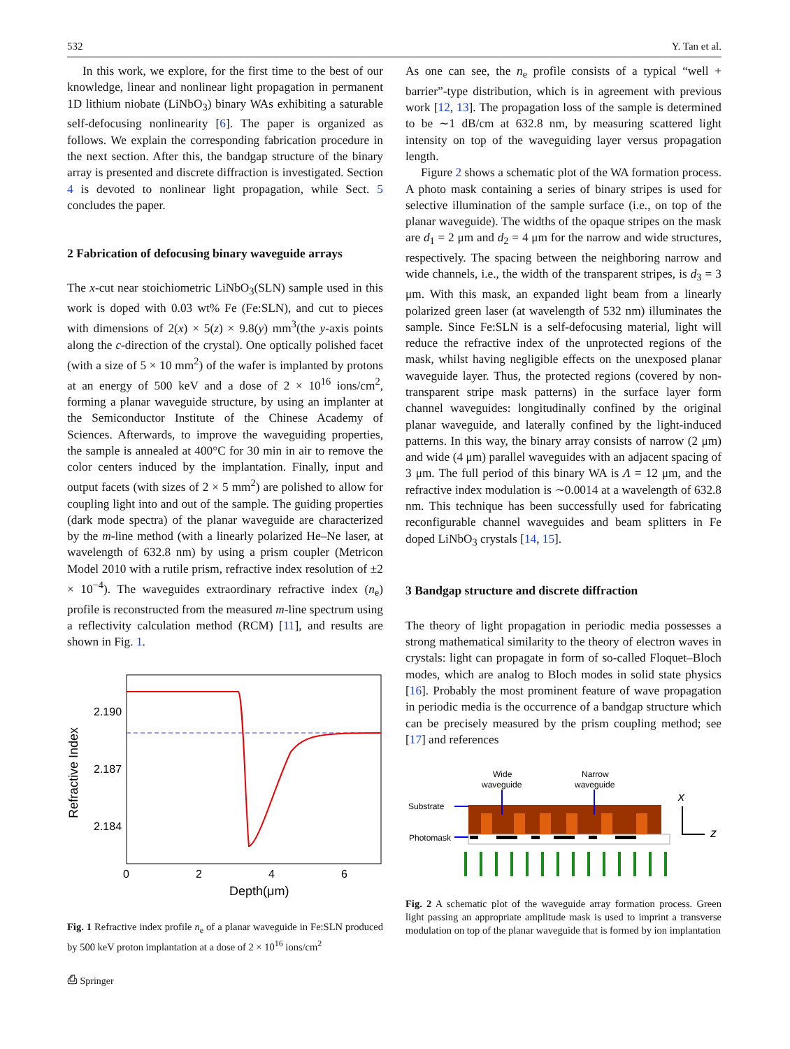532 Y. Tan et al.
In this work, we explore, for the first time to the best of our knowledge, linear and nonlinear light propagation in permanent 1D lithium niobate (LiNbO<sub>3</sub>) binary WAs exhibiting a saturable self-defocusing nonlinearity [6]. The paper is organized as follows. We explain the corresponding fabrication procedure in the next section. After this, the bandgap structure of the binary array is presented and discrete diffraction is investigated. Section 4 is devoted to nonlinear light propagation, while Sect. 5 concludes the paper.
2 Fabrication of defocusing binary waveguide arrays
The x-cut near stoichiometric LiNbO<sub>3</sub>(SLN) sample used in this work is doped with 0.03 wt% Fe (Fe:SLN), and cut to pieces with dimensions of 2(x) × 5(z) × 9.8(y) mm<sup>3</sup>(the y-axis points along the c-direction of the crystal). One optically polished facet (with a size of 5 × 10 mm<sup>2</sup>) of the wafer is implanted by protons at an energy of 500 keV and a dose of 2 × 10<sup>16</sup> ions/cm<sup>2</sup>, forming a planar waveguide structure, by using an implanter at the Semiconductor Institute of the Chinese Academy of Sciences. Afterwards, to improve the waveguiding properties, the sample is annealed at 400°C for 30 min in air to remove the color centers induced by the implantation. Finally, input and output facets (with sizes of 2 × 5 mm<sup>2</sup>) are polished to allow for coupling light into and out of the sample. The guiding properties (dark mode spectra) of the planar waveguide are characterized by the m-line method (with a linearly polarized He–Ne laser, at wavelength of 632.8 nm) by using a prism coupler (Metricon Model 2010 with a rutile prism, refractive index resolution of ±2 × 10<sup>−4</sup>). The waveguides extraordinary refractive index (n<sub>e</sub>) profile is reconstructed from the measured m-line spectrum using a reflectivity calculation method (RCM) [11], and results are shown in Fig. 1.
Refractive Index
2.190
2.187
2.184
0
2
4
6
Depth(μm)
Fig. 1 Refractive index profile n<sub>e</sub> of a planar waveguide in Fe:SLN produced by 500 keV proton implantation at a dose of 2 × 10<sup>16</sup> ions/cm<sup>2</sup>
As one can see, the n<sub>e</sub> profile consists of a typical “well + barrier”-type distribution, which is in agreement with previous work [12, 13]. The propagation loss of the sample is determined to be ∼1 dB/cm at 632.8 nm, by measuring scattered light intensity on top of the waveguiding layer versus propagation length.
Figure 2 shows a schematic plot of the WA formation process. A photo mask containing a series of binary stripes is used for selective illumination of the sample surface (i.e., on top of the planar waveguide). The widths of the opaque stripes on the mask are d<sub>1</sub> = 2 μm and d<sub>2</sub> = 4 μm for the narrow and wide structures, respectively. The spacing between the neighboring narrow and wide channels, i.e., the width of the transparent stripes, is d<sub>3</sub> = 3 μm. With this mask, an expanded light beam from a linearly polarized green laser (at wavelength of 532 nm) illuminates the sample. Since Fe:SLN is a self-defocusing material, light will reduce the refractive index of the unprotected regions of the mask, whilst having negligible effects on the unexposed planar waveguide layer. Thus, the protected regions (covered by non-transparent stripe mask patterns) in the surface layer form channel waveguides: longitudinally confined by the original planar waveguide, and laterally confined by the light-induced patterns. In this way, the binary array consists of narrow (2 μm) and wide (4 μm) parallel waveguides with an adjacent spacing of 3 μm. The full period of this binary WA is Λ = 12 μm, and the refractive index modulation is ∼0.0014 at a wavelength of 632.8 nm. This technique has been successfully used for fabricating reconfigurable channel waveguides and beam splitters in Fe doped LiNbO<sub>3</sub> crystals [14, 15].
3 Bandgap structure and discrete diffraction
The theory of light propagation in periodic media possesses a strong mathematical similarity to the theory of electron waves in crystals: light can propagate in form of so-called Floquet–Bloch modes, which are analog to Bloch modes in solid state physics [16]. Probably the most prominent feature of wave propagation in periodic media is the occurrence of a bandgap structure which can be precisely measured by the prism coupling method; see [17] and references
Wide
waveguide
Narrow
waveguide
Substrate
Photomask
x
z
Fig. 2 A schematic plot of the waveguide array formation process. Green light passing an appropriate amplitude mask is used to imprint a transverse modulation on top of the planar waveguide that is formed by ion implantation
⎙ Springer